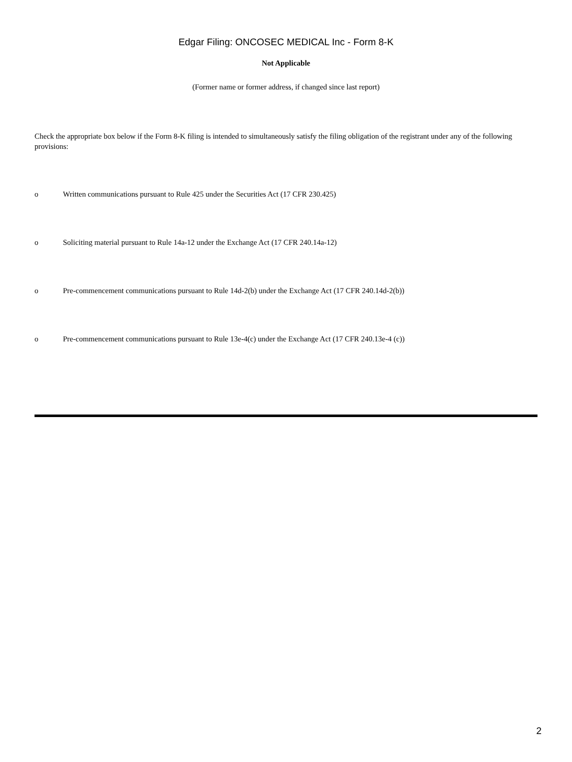Edgar Filing: ONCOSEC MEDICAL Inc - Form 8-K
Not Applicable
(Former name or former address, if changed since last report)
Check the appropriate box below if the Form 8-K filing is intended to simultaneously satisfy the filing obligation of the registrant under any of the following provisions:
o Written communications pursuant to Rule 425 under the Securities Act (17 CFR 230.425)
o Soliciting material pursuant to Rule 14a-12 under the Exchange Act (17 CFR 240.14a-12)
o Pre-commencement communications pursuant to Rule 14d-2(b) under the Exchange Act (17 CFR 240.14d-2(b))
o Pre-commencement communications pursuant to Rule 13e-4(c) under the Exchange Act (17 CFR 240.13e-4 (c))
2